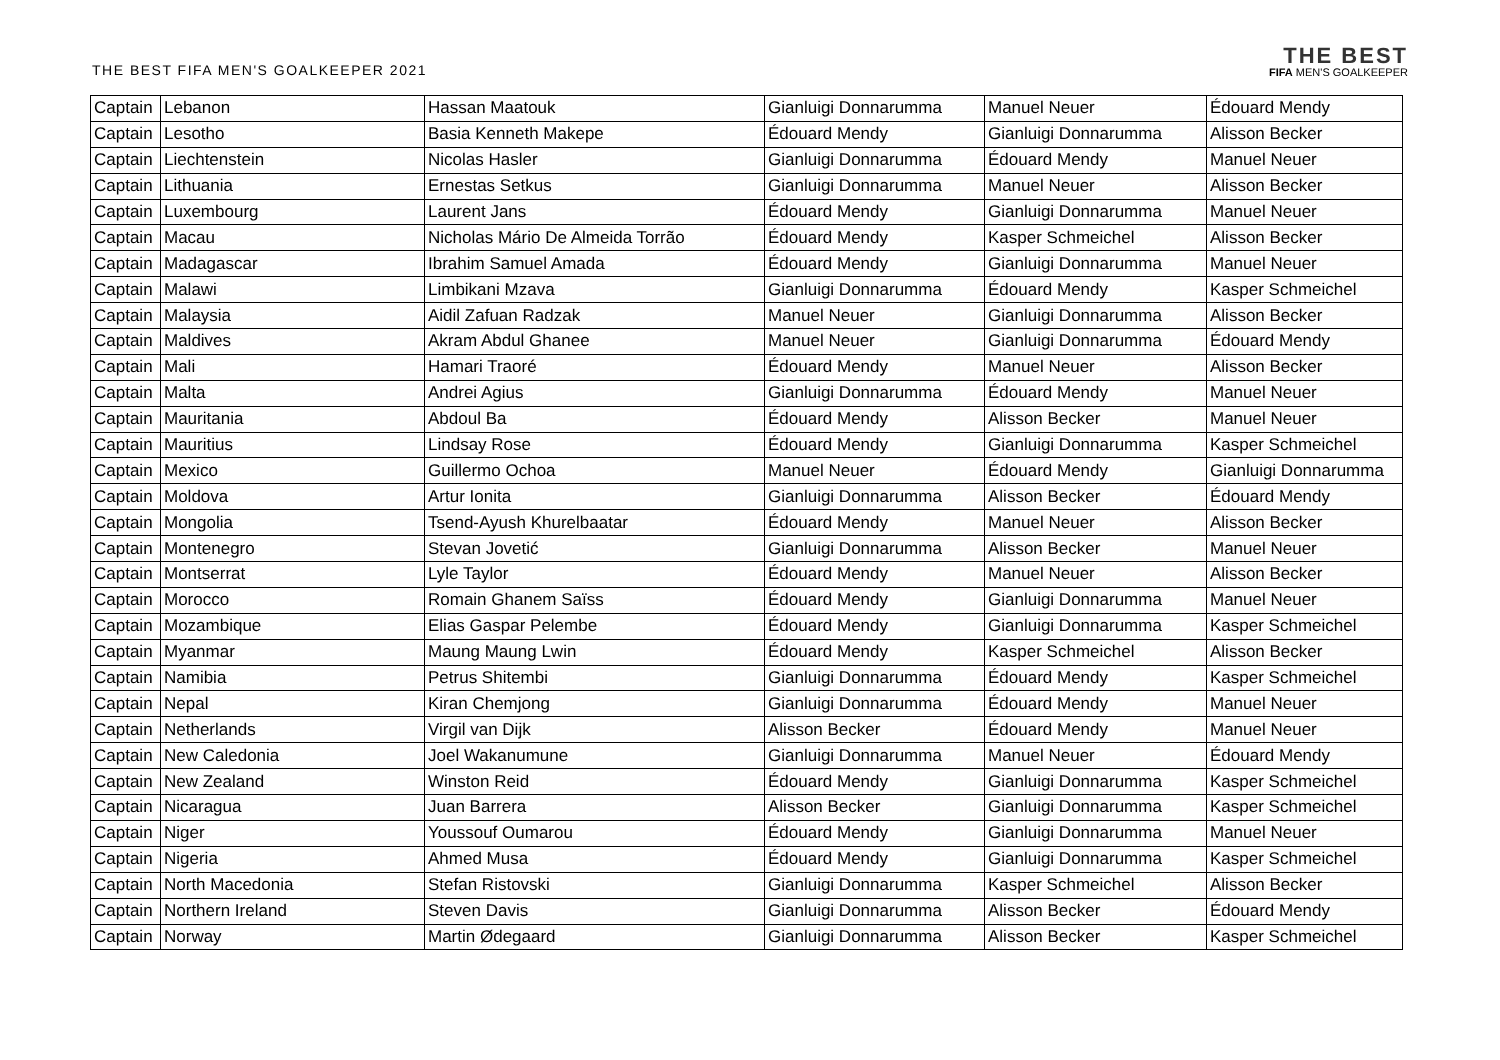THE BEST FIFA MEN'S GOALKEEPER 2021
THE BEST
FIFA MEN'S GOALKEEPER
| Captain | Lebanon | Hassan Maatouk | Gianluigi Donnarumma | Manuel Neuer | Édouard Mendy |
| Captain | Lesotho | Basia Kenneth Makepe | Édouard Mendy | Gianluigi Donnarumma | Alisson Becker |
| Captain | Liechtenstein | Nicolas Hasler | Gianluigi Donnarumma | Édouard Mendy | Manuel Neuer |
| Captain | Lithuania | Ernestas Setkus | Gianluigi Donnarumma | Manuel Neuer | Alisson Becker |
| Captain | Luxembourg | Laurent Jans | Édouard Mendy | Gianluigi Donnarumma | Manuel Neuer |
| Captain | Macau | Nicholas Mário De Almeida Torrão | Édouard Mendy | Kasper Schmeichel | Alisson Becker |
| Captain | Madagascar | Ibrahim Samuel Amada | Édouard Mendy | Gianluigi Donnarumma | Manuel Neuer |
| Captain | Malawi | Limbikani Mzava | Gianluigi Donnarumma | Édouard Mendy | Kasper Schmeichel |
| Captain | Malaysia | Aidil Zafuan Radzak | Manuel Neuer | Gianluigi Donnarumma | Alisson Becker |
| Captain | Maldives | Akram Abdul Ghanee | Manuel Neuer | Gianluigi Donnarumma | Édouard Mendy |
| Captain | Mali | Hamari Traoré | Édouard Mendy | Manuel Neuer | Alisson Becker |
| Captain | Malta | Andrei Agius | Gianluigi Donnarumma | Édouard Mendy | Manuel Neuer |
| Captain | Mauritania | Abdoul Ba | Édouard Mendy | Alisson Becker | Manuel Neuer |
| Captain | Mauritius | Lindsay Rose | Édouard Mendy | Gianluigi Donnarumma | Kasper Schmeichel |
| Captain | Mexico | Guillermo Ochoa | Manuel Neuer | Édouard Mendy | Gianluigi Donnarumma |
| Captain | Moldova | Artur Ionita | Gianluigi Donnarumma | Alisson Becker | Édouard Mendy |
| Captain | Mongolia | Tsend-Ayush Khurelbaatar | Édouard Mendy | Manuel Neuer | Alisson Becker |
| Captain | Montenegro | Stevan Jovetić | Gianluigi Donnarumma | Alisson Becker | Manuel Neuer |
| Captain | Montserrat | Lyle Taylor | Édouard Mendy | Manuel Neuer | Alisson Becker |
| Captain | Morocco | Romain Ghanem Saïss | Édouard Mendy | Gianluigi Donnarumma | Manuel Neuer |
| Captain | Mozambique | Elias Gaspar Pelembe | Édouard Mendy | Gianluigi Donnarumma | Kasper Schmeichel |
| Captain | Myanmar | Maung Maung Lwin | Édouard Mendy | Kasper Schmeichel | Alisson Becker |
| Captain | Namibia | Petrus Shitembi | Gianluigi Donnarumma | Édouard Mendy | Kasper Schmeichel |
| Captain | Nepal | Kiran Chemjong | Gianluigi Donnarumma | Édouard Mendy | Manuel Neuer |
| Captain | Netherlands | Virgil van Dijk | Alisson Becker | Édouard Mendy | Manuel Neuer |
| Captain | New Caledonia | Joel Wakanumune | Gianluigi Donnarumma | Manuel Neuer | Édouard Mendy |
| Captain | New Zealand | Winston Reid | Édouard Mendy | Gianluigi Donnarumma | Kasper Schmeichel |
| Captain | Nicaragua | Juan Barrera | Alisson Becker | Gianluigi Donnarumma | Kasper Schmeichel |
| Captain | Niger | Youssouf Oumarou | Édouard Mendy | Gianluigi Donnarumma | Manuel Neuer |
| Captain | Nigeria | Ahmed Musa | Édouard Mendy | Gianluigi Donnarumma | Kasper Schmeichel |
| Captain | North Macedonia | Stefan Ristovski | Gianluigi Donnarumma | Kasper Schmeichel | Alisson Becker |
| Captain | Northern Ireland | Steven Davis | Gianluigi Donnarumma | Alisson Becker | Édouard Mendy |
| Captain | Norway | Martin Ødegaard | Gianluigi Donnarumma | Alisson Becker | Kasper Schmeichel |